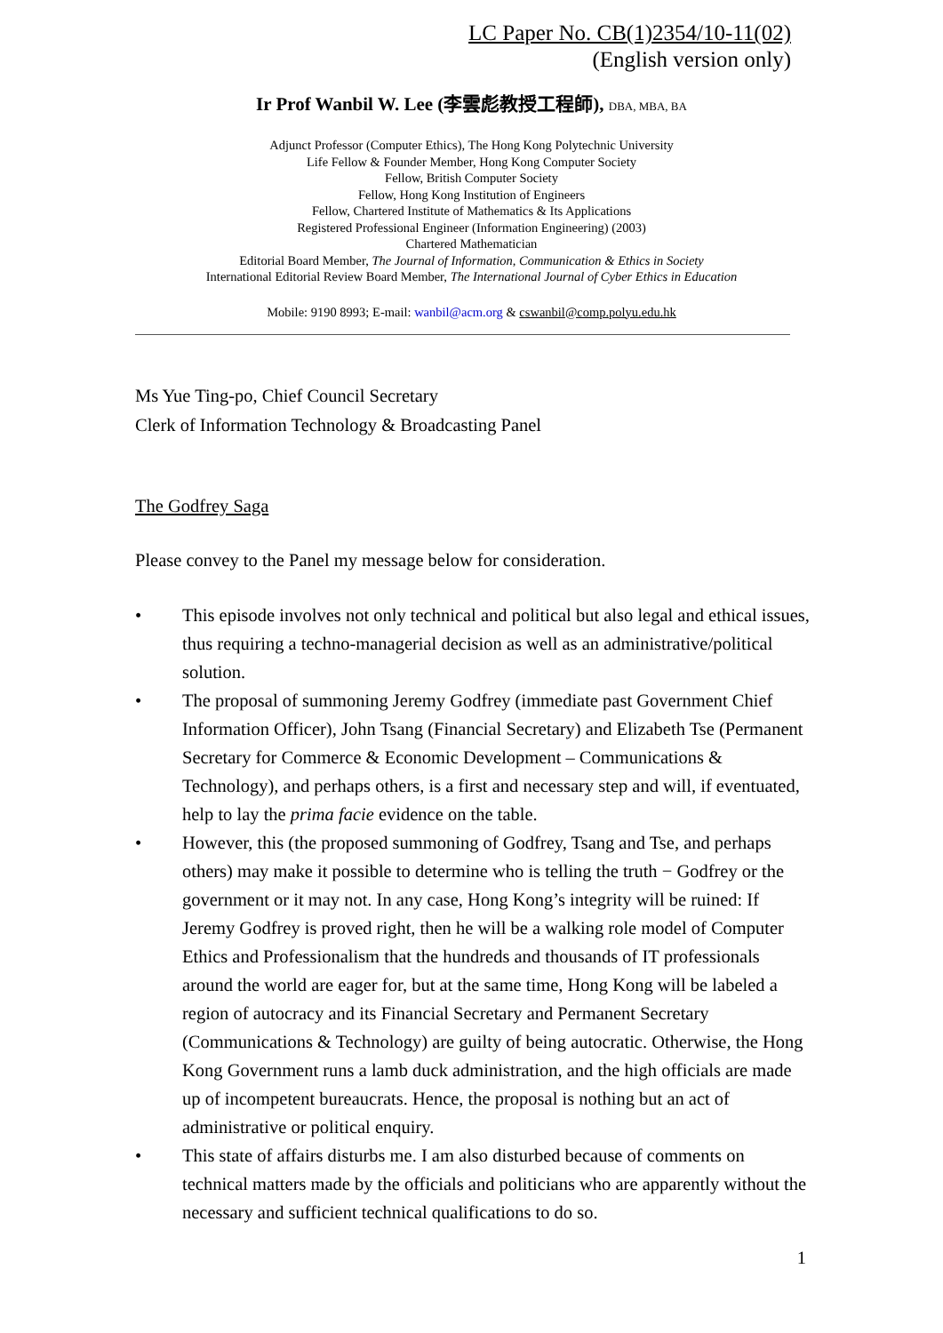LC Paper No. CB(1)2354/10-11(02)
(English version only)
Ir Prof Wanbil W. Lee (李雲彪教授工程師), DBA, MBA, BA
Adjunct Professor (Computer Ethics), The Hong Kong Polytechnic University
Life Fellow & Founder Member, Hong Kong Computer Society
Fellow, British Computer Society
Fellow, Hong Kong Institution of Engineers
Fellow, Chartered Institute of Mathematics & Its Applications
Registered Professional Engineer (Information Engineering) (2003)
Chartered Mathematician
Editorial Board Member, The Journal of Information, Communication & Ethics in Society
International Editorial Review Board Member, The International Journal of Cyber Ethics in Education
Mobile: 9190 8993; E-mail: wanbil@acm.org & cswanbil@comp.polyu.edu.hk
Ms Yue Ting-po, Chief Council Secretary
Clerk of Information Technology & Broadcasting Panel
The Godfrey Saga
Please convey to the Panel my message below for consideration.
• This episode involves not only technical and political but also legal and ethical issues, thus requiring a techno-managerial decision as well as an administrative/political solution.
• The proposal of summoning Jeremy Godfrey (immediate past Government Chief Information Officer), John Tsang (Financial Secretary) and Elizabeth Tse (Permanent Secretary for Commerce & Economic Development – Communications & Technology), and perhaps others, is a first and necessary step and will, if eventuated, help to lay the prima facie evidence on the table.
• However, this (the proposed summoning of Godfrey, Tsang and Tse, and perhaps others) may make it possible to determine who is telling the truth − Godfrey or the government or it may not. In any case, Hong Kong’s integrity will be ruined: If Jeremy Godfrey is proved right, then he will be a walking role model of Computer Ethics and Professionalism that the hundreds and thousands of IT professionals around the world are eager for, but at the same time, Hong Kong will be labeled a region of autocracy and its Financial Secretary and Permanent Secretary (Communications & Technology) are guilty of being autocratic. Otherwise, the Hong Kong Government runs a lamb duck administration, and the high officials are made up of incompetent bureaucrats. Hence, the proposal is nothing but an act of administrative or political enquiry.
• This state of affairs disturbs me. I am also disturbed because of comments on technical matters made by the officials and politicians who are apparently without the necessary and sufficient technical qualifications to do so.
1